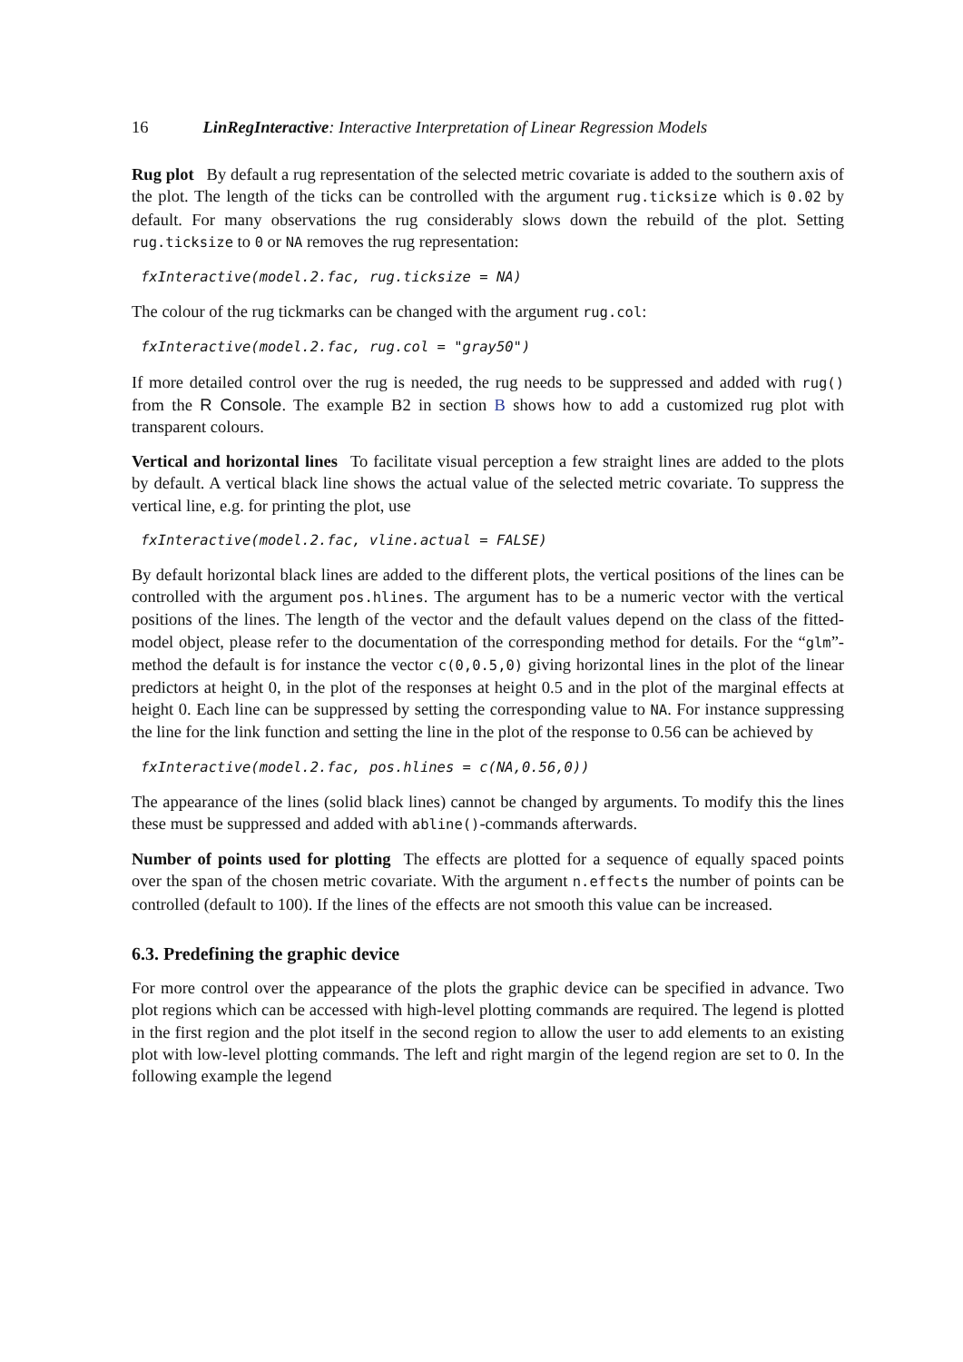16 LinRegInteractive: Interactive Interpretation of Linear Regression Models
Rug plot By default a rug representation of the selected metric covariate is added to the southern axis of the plot. The length of the ticks can be controlled with the argument rug.ticksize which is 0.02 by default. For many observations the rug considerably slows down the rebuild of the plot. Setting rug.ticksize to 0 or NA removes the rug representation:
fxInteractive(model.2.fac, rug.ticksize = NA)
The colour of the rug tickmarks can be changed with the argument rug.col:
fxInteractive(model.2.fac, rug.col = "gray50")
If more detailed control over the rug is needed, the rug needs to be suppressed and added with rug() from the R Console. The example B2 in section B shows how to add a customized rug plot with transparent colours.
Vertical and horizontal lines To facilitate visual perception a few straight lines are added to the plots by default. A vertical black line shows the actual value of the selected metric covariate. To suppress the vertical line, e.g. for printing the plot, use
fxInteractive(model.2.fac, vline.actual = FALSE)
By default horizontal black lines are added to the different plots, the vertical positions of the lines can be controlled with the argument pos.hlines. The argument has to be a numeric vector with the vertical positions of the lines. The length of the vector and the default values depend on the class of the fitted-model object, please refer to the documentation of the corresponding method for details. For the “glm”-method the default is for instance the vector c(0,0.5,0) giving horizontal lines in the plot of the linear predictors at height 0, in the plot of the responses at height 0.5 and in the plot of the marginal effects at height 0. Each line can be suppressed by setting the corresponding value to NA. For instance suppressing the line for the link function and setting the line in the plot of the response to 0.56 can be achieved by
fxInteractive(model.2.fac, pos.hlines = c(NA,0.56,0))
The appearance of the lines (solid black lines) cannot be changed by arguments. To modify this the lines these must be suppressed and added with abline()-commands afterwards.
Number of points used for plotting The effects are plotted for a sequence of equally spaced points over the span of the chosen metric covariate. With the argument n.effects the number of points can be controlled (default to 100). If the lines of the effects are not smooth this value can be increased.
6.3. Predefining the graphic device
For more control over the appearance of the plots the graphic device can be specified in advance. Two plot regions which can be accessed with high-level plotting commands are required. The legend is plotted in the first region and the plot itself in the second region to allow the user to add elements to an existing plot with low-level plotting commands. The left and right margin of the legend region are set to 0. In the following example the legend